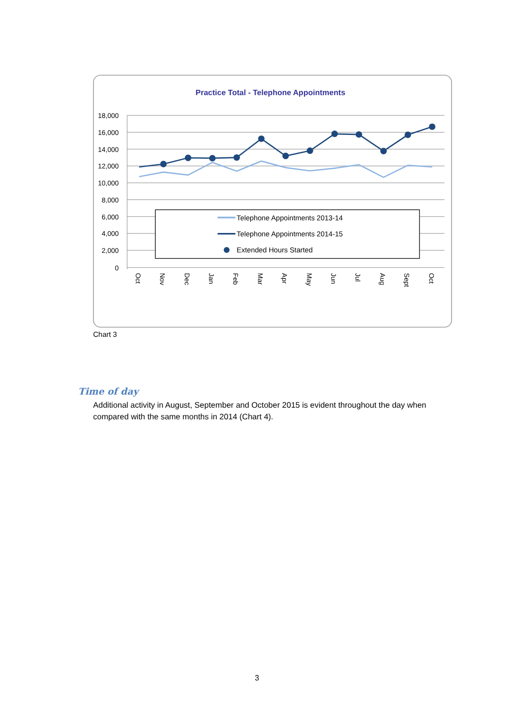Practice Total - Telephone Appointments
18,000
16,000
14,000
12,000
10,000
8,000
6,000
4,000
2,000
0
Oct
Nov
Dec
Jan
Feb
Mar
Apr
May
Jun
Jul
Aug
Sept
Oct
Telephone Appointments 2013-14
Telephone Appointments 2014-15
Extended Hours Started
Chart 3
Time of day
Additional activity in August, September and October 2015 is evident throughout the day when compared with the same months in 2014 (Chart 4).
3